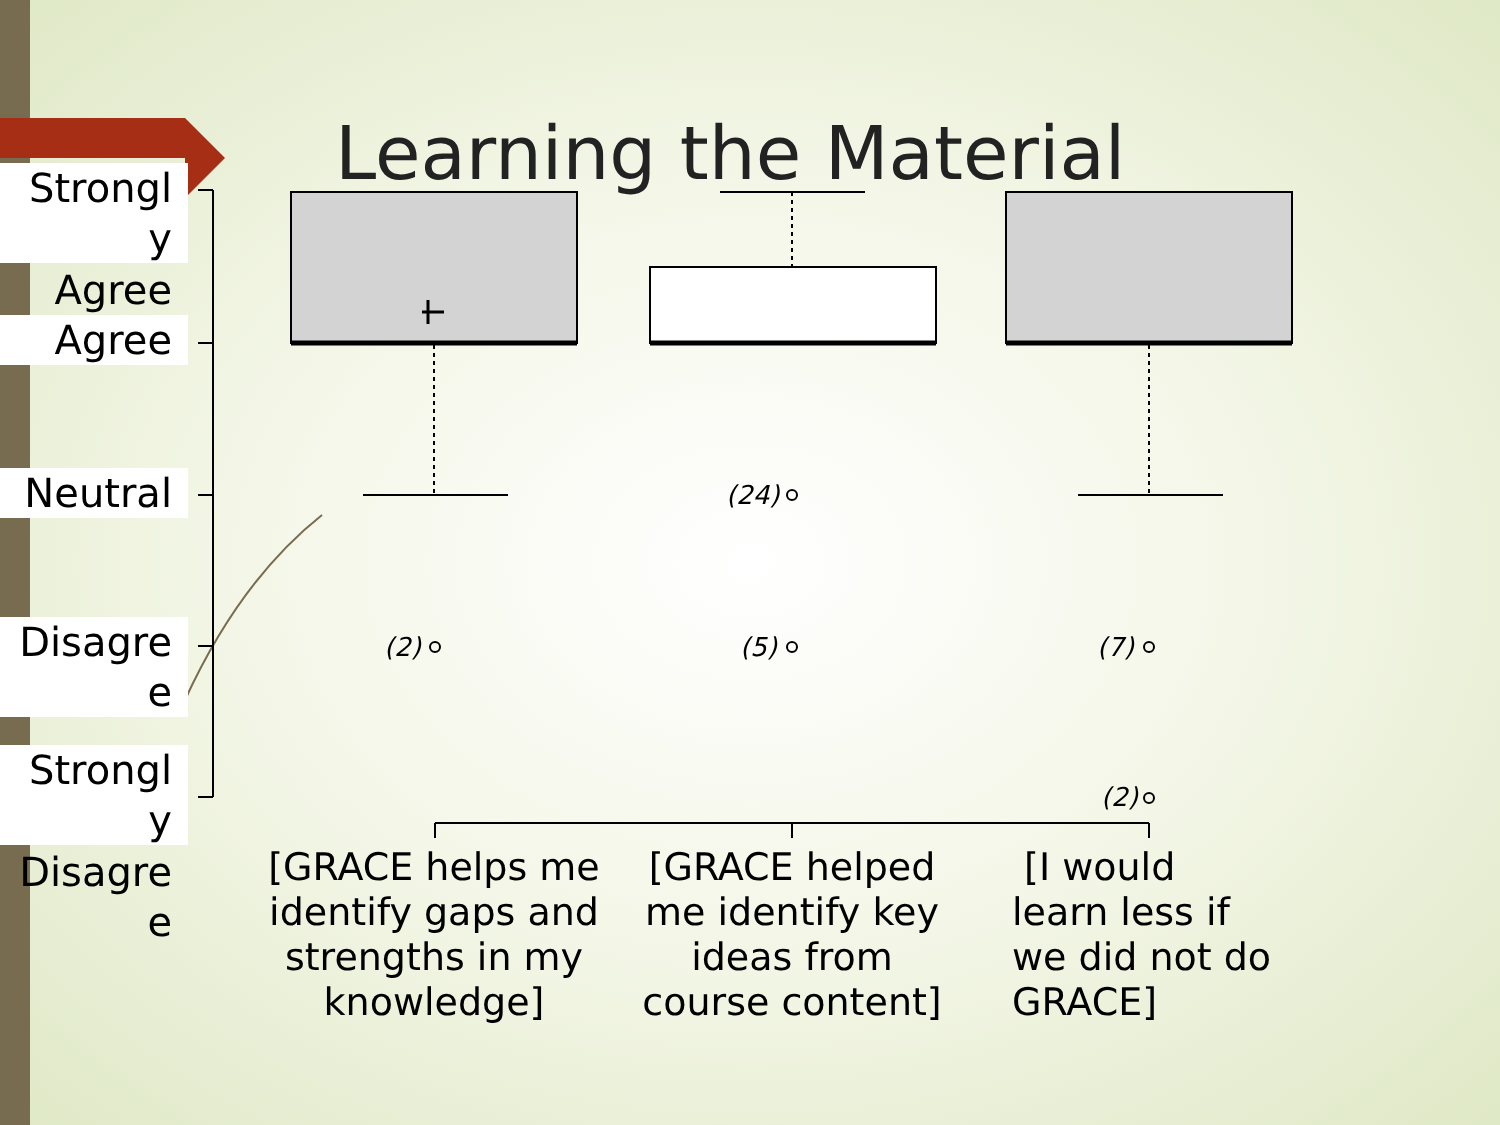Learning the Material
Strongl
y
Agree
Agree
Neutral
Disagre
e
Strongl
y
Disagre
e
(2)
(24)
(5) (7)
(2)
[GRACE helps me identify gaps and strengths in my knowledge]
[GRACE helped me identify key ideas from course content]
[I would learn less if we did not do GRACE]